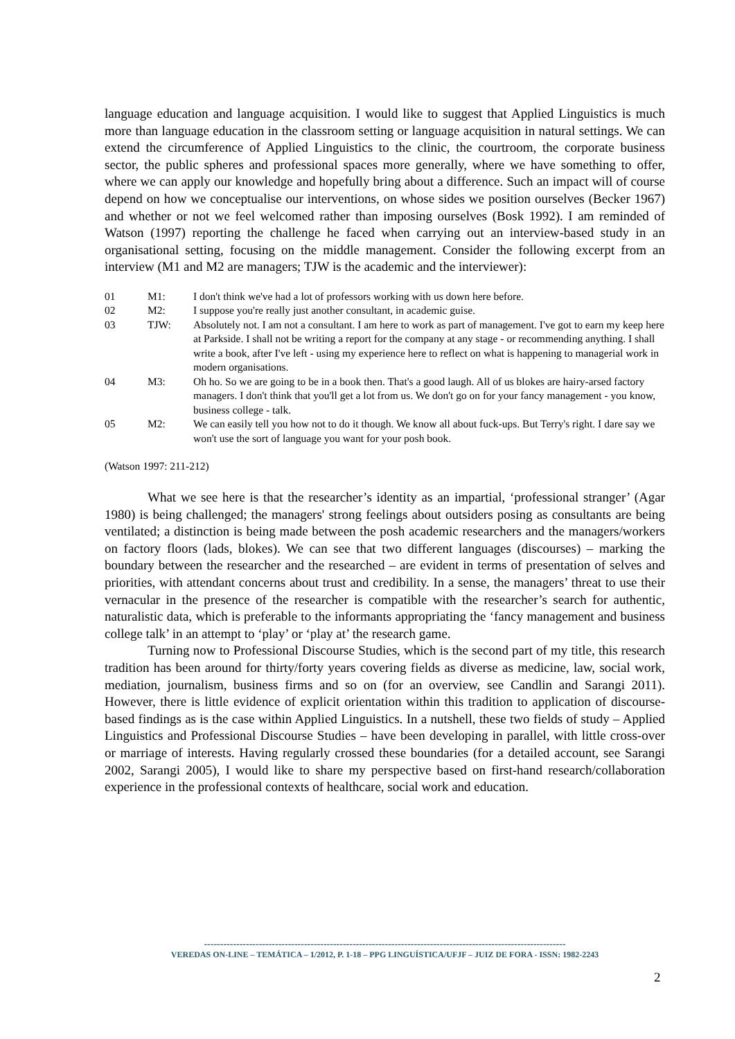language education and language acquisition. I would like to suggest that Applied Linguistics is much more than language education in the classroom setting or language acquisition in natural settings. We can extend the circumference of Applied Linguistics to the clinic, the courtroom, the corporate business sector, the public spheres and professional spaces more generally, where we have something to offer, where we can apply our knowledge and hopefully bring about a difference. Such an impact will of course depend on how we conceptualise our interventions, on whose sides we position ourselves (Becker 1967) and whether or not we feel welcomed rather than imposing ourselves (Bosk 1992). I am reminded of Watson (1997) reporting the challenge he faced when carrying out an interview-based study in an organisational setting, focusing on the middle management. Consider the following excerpt from an interview (M1 and M2 are managers; TJW is the academic and the interviewer):
| 01 | M1: | I don't think we've had a lot of professors working with us down here before. |
| 02 | M2: | I suppose you're really just another consultant, in academic guise. |
| 03 | TJW: | Absolutely not. I am not a consultant. I am here to work as part of management. I've got to earn my keep here at Parkside. I shall not be writing a report for the company at any stage - or recommending anything. I shall write a book, after I've left - using my experience here to reflect on what is happening to managerial work in modern organisations. |
| 04 | M3: | Oh ho. So we are going to be in a book then. That's a good laugh. All of us blokes are hairy-arsed factory managers. I don't think that you'll get a lot from us. We don't go on for your fancy management - you know, business college - talk. |
| 05 | M2: | We can easily tell you how not to do it though. We know all about fuck-ups. But Terry's right. I dare say we won't use the sort of language you want for your posh book. |
(Watson 1997: 211-212)
What we see here is that the researcher’s identity as an impartial, ‘professional stranger’ (Agar 1980) is being challenged; the managers' strong feelings about outsiders posing as consultants are being ventilated; a distinction is being made between the posh academic researchers and the managers/workers on factory floors (lads, blokes). We can see that two different languages (discourses) – marking the boundary between the researcher and the researched – are evident in terms of presentation of selves and priorities, with attendant concerns about trust and credibility. In a sense, the managers’ threat to use their vernacular in the presence of the researcher is compatible with the researcher’s search for authentic, naturalistic data, which is preferable to the informants appropriating the ‘fancy management and business college talk’ in an attempt to ‘play’ or ‘play at’ the research game.
Turning now to Professional Discourse Studies, which is the second part of my title, this research tradition has been around for thirty/forty years covering fields as diverse as medicine, law, social work, mediation, journalism, business firms and so on (for an overview, see Candlin and Sarangi 2011). However, there is little evidence of explicit orientation within this tradition to application of discourse-based findings as is the case within Applied Linguistics. In a nutshell, these two fields of study – Applied Linguistics and Professional Discourse Studies – have been developing in parallel, with little cross-over or marriage of interests. Having regularly crossed these boundaries (for a detailed account, see Sarangi 2002, Sarangi 2005), I would like to share my perspective based on first-hand research/collaboration experience in the professional contexts of healthcare, social work and education.
----------------------------------------------------------------------------------------------------------------
VEREDAS ON-LINE – TEMÁTICA – 1/2012, P. 1-18 – PPG LINGUÍSTICA/UFJF – JUIZ DE FORA - ISSN: 1982-2243
2